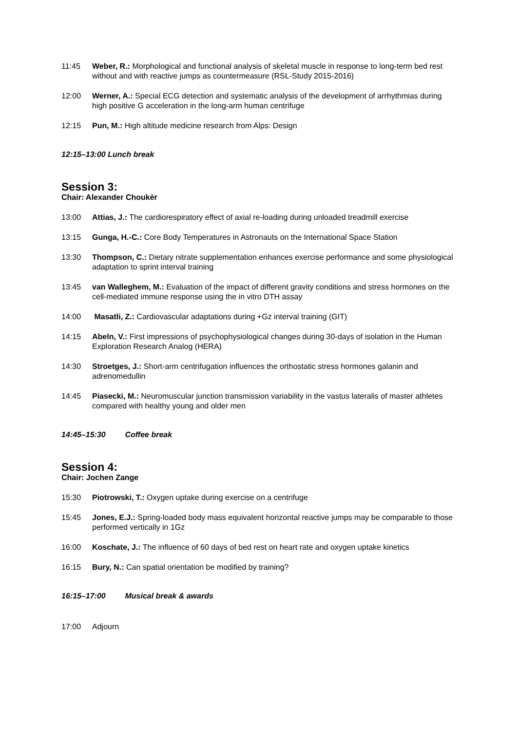11:45 Weber, R.: Morphological and functional analysis of skeletal muscle in response to long-term bed rest without and with reactive jumps as countermeasure (RSL-Study 2015-2016)
12:00 Werner, A.: Special ECG detection and systematic analysis of the development of arrhythmias during high positive G acceleration in the long-arm human centrifuge
12:15 Pun, M.: High altitude medicine research from Alps: Design
12:15–13:00 Lunch break
Session 3:
Chair: Alexander Choukèr
13:00 Attias, J.: The cardiorespiratory effect of axial re-loading during unloaded treadmill exercise
13:15 Gunga, H.-C.: Core Body Temperatures in Astronauts on the International Space Station
13:30 Thompson, C.: Dietary nitrate supplementation enhances exercise performance and some physiological adaptation to sprint interval training
13:45 van Walleghem, M.: Evaluation of the impact of different gravity conditions and stress hormones on the cell-mediated immune response using the in vitro DTH assay
14:00 Masatli, Z.: Cardiovascular adaptations during +Gz interval training (GIT)
14:15 Abeln, V.: First impressions of psychophysiological changes during 30-days of isolation in the Human Exploration Research Analog (HERA)
14:30 Stroetges, J.: Short-arm centrifugation influences the orthostatic stress hormones galanin and adrenomedullin
14:45 Piasecki, M.: Neuromuscular junction transmission variability in the vastus lateralis of master athletes compared with healthy young and older men
14:45–15:30 Coffee break
Session 4:
Chair: Jochen Zange
15:30 Piotrowski, T.: Oxygen uptake during exercise on a centrifuge
15:45 Jones, E.J.: Spring-loaded body mass equivalent horizontal reactive jumps may be comparable to those performed vertically in 1Gz
16:00 Koschate, J.: The influence of 60 days of bed rest on heart rate and oxygen uptake kinetics
16:15 Bury, N.: Can spatial orientation be modified by training?
16:15–17:00 Musical break & awards
17:00 Adjourn